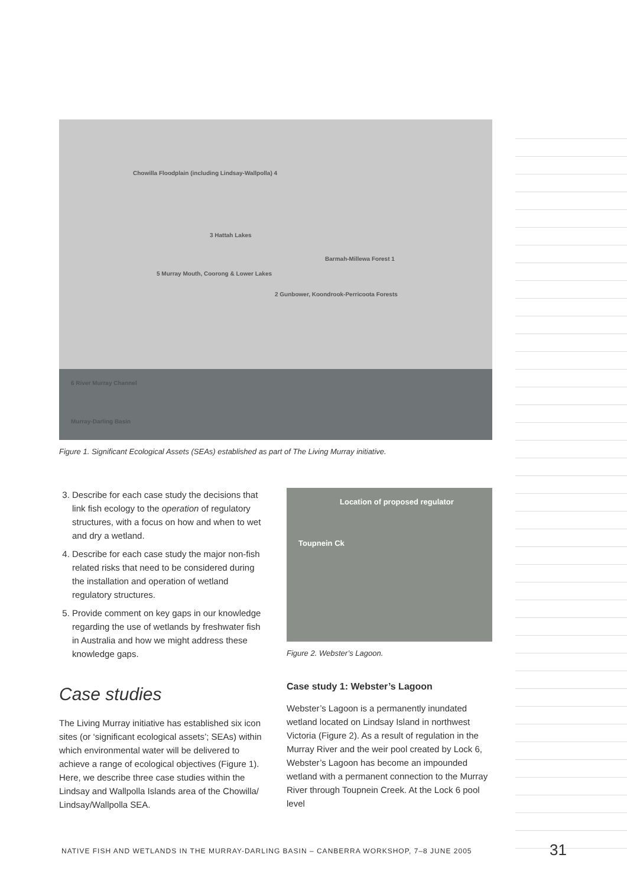Chowilla Floodplain (including Lindsay-Wallpolla) 4
3 Hattah Lakes
Barmah-Millewa Forest 1
2 Gunbower, Koondrook-Perricoota Forests
5 Murray Mouth, Coorong & Lower Lakes
6 River Murray Channel
Murray-Darling Basin
Figure 1. Significant Ecological Assets (SEAs) established as part of The Living Murray initiative.
3. Describe for each case study the decisions that link fish ecology to the operation of regulatory structures, with a focus on how and when to wet and dry a wetland.
4. Describe for each case study the major non-fish related risks that need to be considered during the installation and operation of wetland regulatory structures.
5. Provide comment on key gaps in our knowledge regarding the use of wetlands by freshwater fish in Australia and how we might address these knowledge gaps.
Case studies
The Living Murray initiative has established six icon sites (or ‘significant ecological assets’; SEAs) within which environmental water will be delivered to achieve a range of ecological objectives (Figure 1). Here, we describe three case studies within the Lindsay and Wallpolla Islands area of the Chowilla/ Lindsay/Wallpolla SEA.
Location of proposed regulator
Toupnein Ck
Figure 2. Webster’s Lagoon.
Case study 1: Webster’s Lagoon
Webster’s Lagoon is a permanently inundated wetland located on Lindsay Island in northwest Victoria (Figure 2). As a result of regulation in the Murray River and the weir pool created by Lock 6, Webster’s Lagoon has become an impounded wetland with a permanent connection to the Murray River through Toupnein Creek. At the Lock 6 pool level
NATIVE FISH AND WETLANDS IN THE MURRAY-DARLING BASIN – CANBERRA WORKSHOP, 7–8 JUNE 2005
31